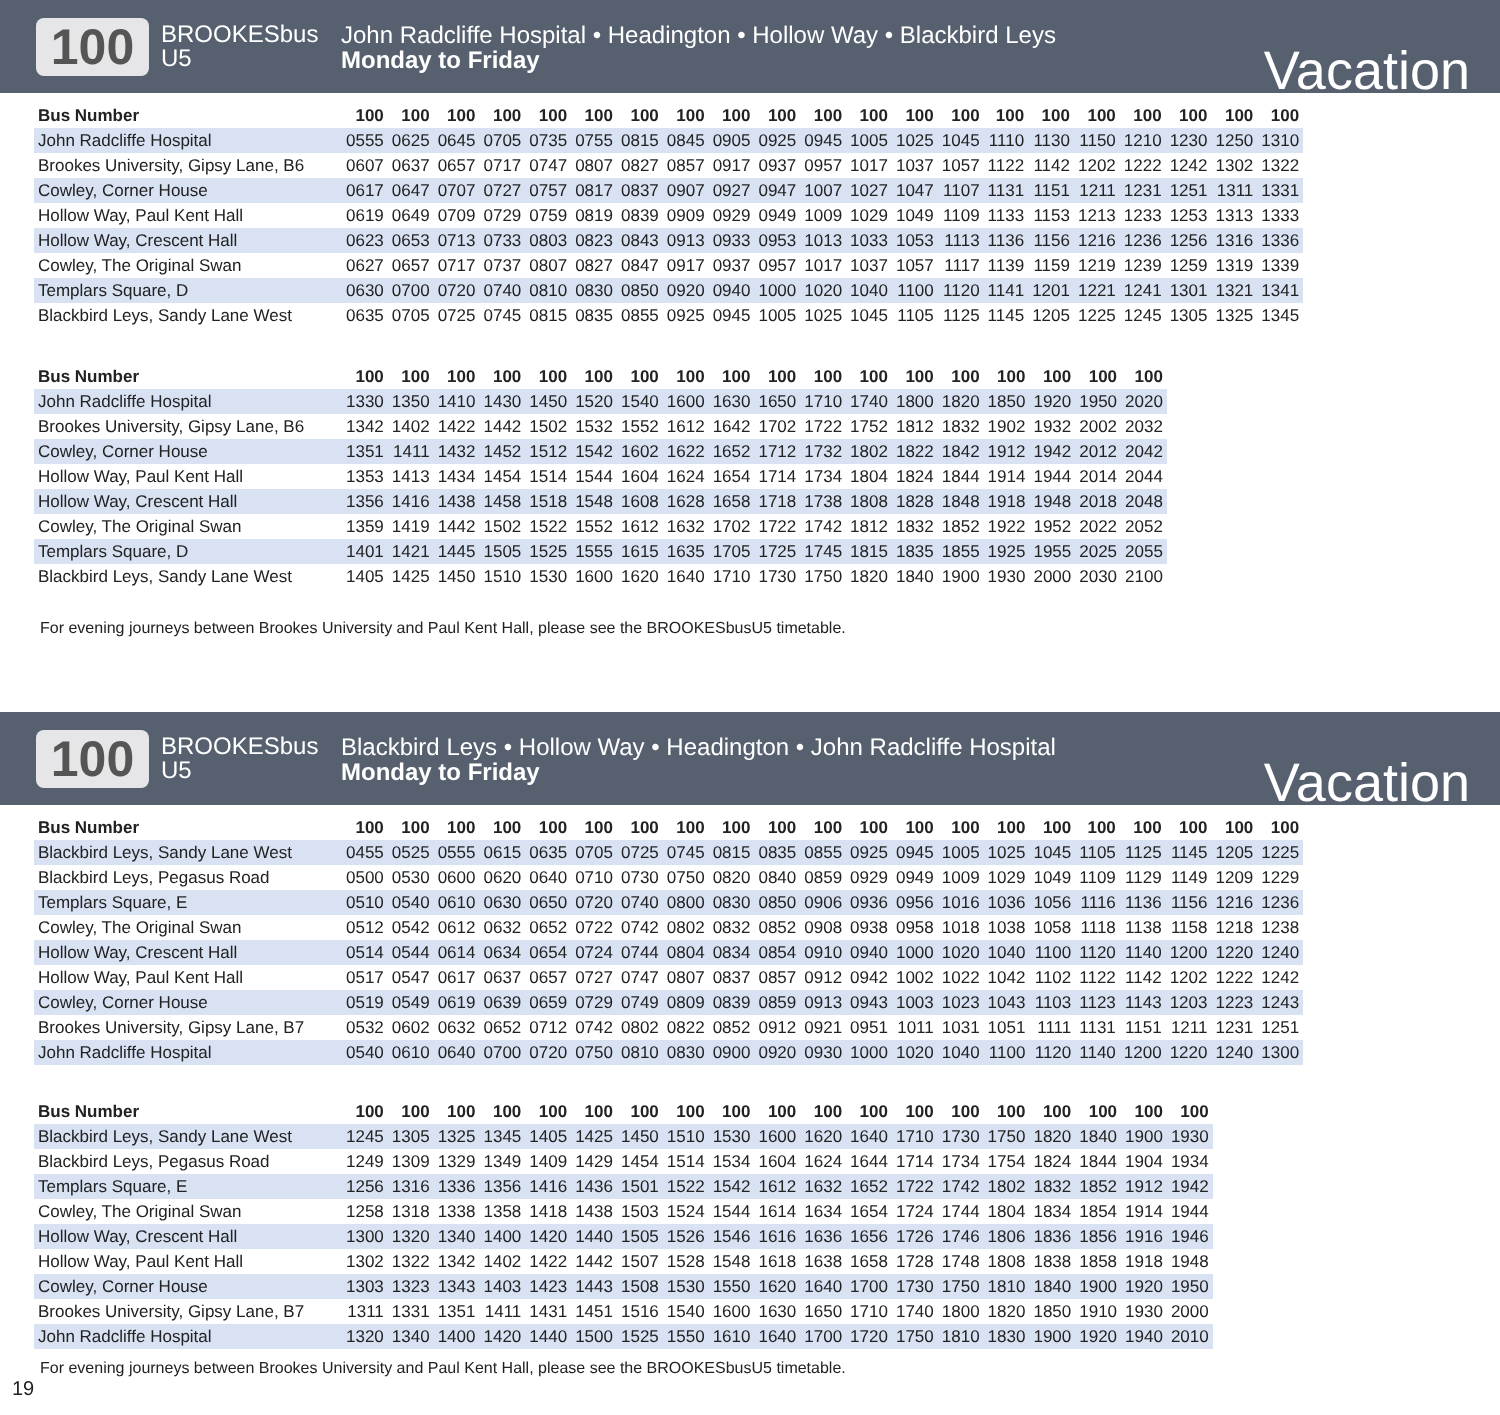100
BROOKESbus
U5
John Radcliffe Hospital • Headington • Hollow Way • Blackbird Leys
Monday to Friday
Vacation
| Bus Number | 100 | 100 | 100 | 100 | 100 | 100 | 100 | 100 | 100 | 100 | 100 | 100 | 100 | 100 | 100 | 100 | 100 | 100 | 100 | 100 | 100 |
| --- | --- | --- | --- | --- | --- | --- | --- | --- | --- | --- | --- | --- | --- | --- | --- | --- | --- | --- | --- | --- | --- |
| John Radcliffe Hospital | 0555 | 0625 | 0645 | 0705 | 0735 | 0755 | 0815 | 0845 | 0905 | 0925 | 0945 | 1005 | 1025 | 1045 | 1110 | 1130 | 1150 | 1210 | 1230 | 1250 | 1310 |
| Brookes University, Gipsy Lane, B6 | 0607 | 0637 | 0657 | 0717 | 0747 | 0807 | 0827 | 0857 | 0917 | 0937 | 0957 | 1017 | 1037 | 1057 | 1122 | 1142 | 1202 | 1222 | 1242 | 1302 | 1322 |
| Cowley, Corner House | 0617 | 0647 | 0707 | 0727 | 0757 | 0817 | 0837 | 0907 | 0927 | 0947 | 1007 | 1027 | 1047 | 1107 | 1131 | 1151 | 1211 | 1231 | 1251 | 1311 | 1331 |
| Hollow Way, Paul Kent Hall | 0619 | 0649 | 0709 | 0729 | 0759 | 0819 | 0839 | 0909 | 0929 | 0949 | 1009 | 1029 | 1049 | 1109 | 1133 | 1153 | 1213 | 1233 | 1253 | 1313 | 1333 |
| Hollow Way, Crescent Hall | 0623 | 0653 | 0713 | 0733 | 0803 | 0823 | 0843 | 0913 | 0933 | 0953 | 1013 | 1033 | 1053 | 1113 | 1136 | 1156 | 1216 | 1236 | 1256 | 1316 | 1336 |
| Cowley, The Original Swan | 0627 | 0657 | 0717 | 0737 | 0807 | 0827 | 0847 | 0917 | 0937 | 0957 | 1017 | 1037 | 1057 | 1117 | 1139 | 1159 | 1219 | 1239 | 1259 | 1319 | 1339 |
| Templars Square, D | 0630 | 0700 | 0720 | 0740 | 0810 | 0830 | 0850 | 0920 | 0940 | 1000 | 1020 | 1040 | 1100 | 1120 | 1141 | 1201 | 1221 | 1241 | 1301 | 1321 | 1341 |
| Blackbird Leys, Sandy Lane West | 0635 | 0705 | 0725 | 0745 | 0815 | 0835 | 0855 | 0925 | 0945 | 1005 | 1025 | 1045 | 1105 | 1125 | 1145 | 1205 | 1225 | 1245 | 1305 | 1325 | 1345 |
| Bus Number | 100 | 100 | 100 | 100 | 100 | 100 | 100 | 100 | 100 | 100 | 100 | 100 | 100 | 100 | 100 | 100 | 100 | 100 |
| --- | --- | --- | --- | --- | --- | --- | --- | --- | --- | --- | --- | --- | --- | --- | --- | --- | --- | --- |
| John Radcliffe Hospital | 1330 | 1350 | 1410 | 1430 | 1450 | 1520 | 1540 | 1600 | 1630 | 1650 | 1710 | 1740 | 1800 | 1820 | 1850 | 1920 | 1950 | 2020 |
| Brookes University, Gipsy Lane, B6 | 1342 | 1402 | 1422 | 1442 | 1502 | 1532 | 1552 | 1612 | 1642 | 1702 | 1722 | 1752 | 1812 | 1832 | 1902 | 1932 | 2002 | 2032 |
| Cowley, Corner House | 1351 | 1411 | 1432 | 1452 | 1512 | 1542 | 1602 | 1622 | 1652 | 1712 | 1732 | 1802 | 1822 | 1842 | 1912 | 1942 | 2012 | 2042 |
| Hollow Way, Paul Kent Hall | 1353 | 1413 | 1434 | 1454 | 1514 | 1544 | 1604 | 1624 | 1654 | 1714 | 1734 | 1804 | 1824 | 1844 | 1914 | 1944 | 2014 | 2044 |
| Hollow Way, Crescent Hall | 1356 | 1416 | 1438 | 1458 | 1518 | 1548 | 1608 | 1628 | 1658 | 1718 | 1738 | 1808 | 1828 | 1848 | 1918 | 1948 | 2018 | 2048 |
| Cowley, The Original Swan | 1359 | 1419 | 1442 | 1502 | 1522 | 1552 | 1612 | 1632 | 1702 | 1722 | 1742 | 1812 | 1832 | 1852 | 1922 | 1952 | 2022 | 2052 |
| Templars Square, D | 1401 | 1421 | 1445 | 1505 | 1525 | 1555 | 1615 | 1635 | 1705 | 1725 | 1745 | 1815 | 1835 | 1855 | 1925 | 1955 | 2025 | 2055 |
| Blackbird Leys, Sandy Lane West | 1405 | 1425 | 1450 | 1510 | 1530 | 1600 | 1620 | 1640 | 1710 | 1730 | 1750 | 1820 | 1840 | 1900 | 1930 | 2000 | 2030 | 2100 |
For evening journeys between Brookes University and Paul Kent Hall, please see the BROOKESbusU5 timetable.
100
BROOKESbus
U5
Blackbird Leys • Hollow Way • Headington • John Radcliffe Hospital
Monday to Friday
Vacation
| Bus Number | 100 | 100 | 100 | 100 | 100 | 100 | 100 | 100 | 100 | 100 | 100 | 100 | 100 | 100 | 100 | 100 | 100 | 100 | 100 | 100 | 100 |
| --- | --- | --- | --- | --- | --- | --- | --- | --- | --- | --- | --- | --- | --- | --- | --- | --- | --- | --- | --- | --- | --- |
| Blackbird Leys, Sandy Lane West | 0455 | 0525 | 0555 | 0615 | 0635 | 0705 | 0725 | 0745 | 0815 | 0835 | 0855 | 0925 | 0945 | 1005 | 1025 | 1045 | 1105 | 1125 | 1145 | 1205 | 1225 |
| Blackbird Leys, Pegasus Road | 0500 | 0530 | 0600 | 0620 | 0640 | 0710 | 0730 | 0750 | 0820 | 0840 | 0859 | 0929 | 0949 | 1009 | 1029 | 1049 | 1109 | 1129 | 1149 | 1209 | 1229 |
| Templars Square, E | 0510 | 0540 | 0610 | 0630 | 0650 | 0720 | 0740 | 0800 | 0830 | 0850 | 0906 | 0936 | 0956 | 1016 | 1036 | 1056 | 1116 | 1136 | 1156 | 1216 | 1236 |
| Cowley, The Original Swan | 0512 | 0542 | 0612 | 0632 | 0652 | 0722 | 0742 | 0802 | 0832 | 0852 | 0908 | 0938 | 0958 | 1018 | 1038 | 1058 | 1118 | 1138 | 1158 | 1218 | 1238 |
| Hollow Way, Crescent Hall | 0514 | 0544 | 0614 | 0634 | 0654 | 0724 | 0744 | 0804 | 0834 | 0854 | 0910 | 0940 | 1000 | 1020 | 1040 | 1100 | 1120 | 1140 | 1200 | 1220 | 1240 |
| Hollow Way, Paul Kent Hall | 0517 | 0547 | 0617 | 0637 | 0657 | 0727 | 0747 | 0807 | 0837 | 0857 | 0912 | 0942 | 1002 | 1022 | 1042 | 1102 | 1122 | 1142 | 1202 | 1222 | 1242 |
| Cowley, Corner House | 0519 | 0549 | 0619 | 0639 | 0659 | 0729 | 0749 | 0809 | 0839 | 0859 | 0913 | 0943 | 1003 | 1023 | 1043 | 1103 | 1123 | 1143 | 1203 | 1223 | 1243 |
| Brookes University, Gipsy Lane, B7 | 0532 | 0602 | 0632 | 0652 | 0712 | 0742 | 0802 | 0822 | 0852 | 0912 | 0921 | 0951 | 1011 | 1031 | 1051 | 1111 | 1131 | 1151 | 1211 | 1231 | 1251 |
| John Radcliffe Hospital | 0540 | 0610 | 0640 | 0700 | 0720 | 0750 | 0810 | 0830 | 0900 | 0920 | 0930 | 1000 | 1020 | 1040 | 1100 | 1120 | 1140 | 1200 | 1220 | 1240 | 1300 |
| Bus Number | 100 | 100 | 100 | 100 | 100 | 100 | 100 | 100 | 100 | 100 | 100 | 100 | 100 | 100 | 100 | 100 | 100 | 100 | 100 |
| --- | --- | --- | --- | --- | --- | --- | --- | --- | --- | --- | --- | --- | --- | --- | --- | --- | --- | --- | --- |
| Blackbird Leys, Sandy Lane West | 1245 | 1305 | 1325 | 1345 | 1405 | 1425 | 1450 | 1510 | 1530 | 1600 | 1620 | 1640 | 1710 | 1730 | 1750 | 1820 | 1840 | 1900 | 1930 |
| Blackbird Leys, Pegasus Road | 1249 | 1309 | 1329 | 1349 | 1409 | 1429 | 1454 | 1514 | 1534 | 1604 | 1624 | 1644 | 1714 | 1734 | 1754 | 1824 | 1844 | 1904 | 1934 |
| Templars Square, E | 1256 | 1316 | 1336 | 1356 | 1416 | 1436 | 1501 | 1522 | 1542 | 1612 | 1632 | 1652 | 1722 | 1742 | 1802 | 1832 | 1852 | 1912 | 1942 |
| Cowley, The Original Swan | 1258 | 1318 | 1338 | 1358 | 1418 | 1438 | 1503 | 1524 | 1544 | 1614 | 1634 | 1654 | 1724 | 1744 | 1804 | 1834 | 1854 | 1914 | 1944 |
| Hollow Way, Crescent Hall | 1300 | 1320 | 1340 | 1400 | 1420 | 1440 | 1505 | 1526 | 1546 | 1616 | 1636 | 1656 | 1726 | 1746 | 1806 | 1836 | 1856 | 1916 | 1946 |
| Hollow Way, Paul Kent Hall | 1302 | 1322 | 1342 | 1402 | 1422 | 1442 | 1507 | 1528 | 1548 | 1618 | 1638 | 1658 | 1728 | 1748 | 1808 | 1838 | 1858 | 1918 | 1948 |
| Cowley, Corner House | 1303 | 1323 | 1343 | 1403 | 1423 | 1443 | 1508 | 1530 | 1550 | 1620 | 1640 | 1700 | 1730 | 1750 | 1810 | 1840 | 1900 | 1920 | 1950 |
| Brookes University, Gipsy Lane, B7 | 1311 | 1331 | 1351 | 1411 | 1431 | 1451 | 1516 | 1540 | 1600 | 1630 | 1650 | 1710 | 1740 | 1800 | 1820 | 1850 | 1910 | 1930 | 2000 |
| John Radcliffe Hospital | 1320 | 1340 | 1400 | 1420 | 1440 | 1500 | 1525 | 1550 | 1610 | 1640 | 1700 | 1720 | 1750 | 1810 | 1830 | 1900 | 1920 | 1940 | 2010 |
For evening journeys between Brookes University and Paul Kent Hall, please see the BROOKESbusU5 timetable.
19